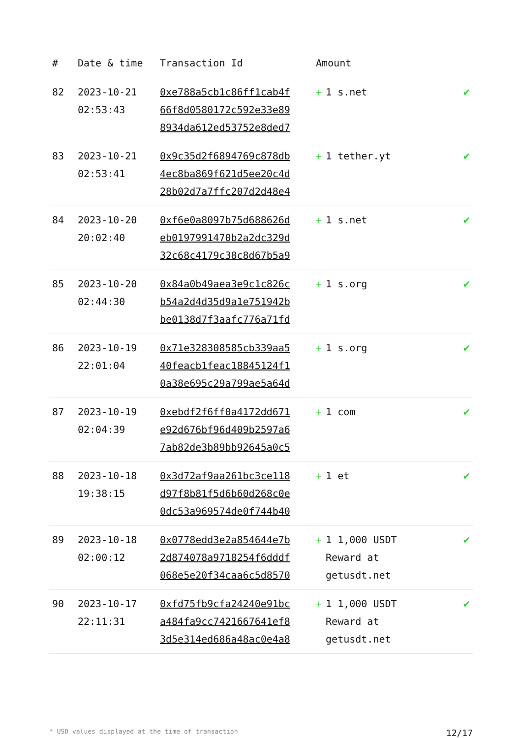| # | Date & time | Transaction Id | Amount | |
| --- | --- | --- | --- | --- |
| 82 | 2023-10-21 02:53:43 | 0xe788a5cb1c86ff1cab4f 66f8d0580172c592e33e89 8934da612ed53752e8ded7 | + 1 s.net | ✔ |
| 83 | 2023-10-21 02:53:41 | 0x9c35d2f6894769c878db 4ec8ba869f621d5ee20c4d 28b02d7a7ffc207d2d48e4 | + 1 tether.yt | ✔ |
| 84 | 2023-10-20 20:02:40 | 0xf6e0a8097b75d688626d eb0197991470b2a2dc329d 32c68c4179c38c8d67b5a9 | + 1 s.net | ✔ |
| 85 | 2023-10-20 02:44:30 | 0x84a0b49aea3e9c1c826c b54a2d4d35d9a1e751942b be0138d7f3aafc776a71fd | + 1 s.org | ✔ |
| 86 | 2023-10-19 22:01:04 | 0x71e328308585cb339aa5 40feacb1feac18845124f1 0a38e695c29a799ae5a64d | + 1 s.org | ✔ |
| 87 | 2023-10-19 02:04:39 | 0xebdf2f6ff0a4172dd671 e92d676bf96d409b2597a6 7ab82de3b89bb92645a0c5 | + 1 com | ✔ |
| 88 | 2023-10-18 19:38:15 | 0x3d72af9aa261bc3ce118 d97f8b81f5d6b60d268c0e 0dc53a969574de0f744b40 | + 1 et | ✔ |
| 89 | 2023-10-18 02:00:12 | 0x0778edd3e2a854644e7b 2d874078a9718254f6dddf 068e5e20f34caa6c5d8570 | + 1 1,000 USDT Reward at getusdt.net | ✔ |
| 90 | 2023-10-17 22:11:31 | 0xfd75fb9cfa24240e91bc a484fa9cc7421667641ef8 3d5e314ed686a48ac0e4a8 | + 1 1,000 USDT Reward at getusdt.net | ✔ |
* USD values displayed at the time of transaction 12/17